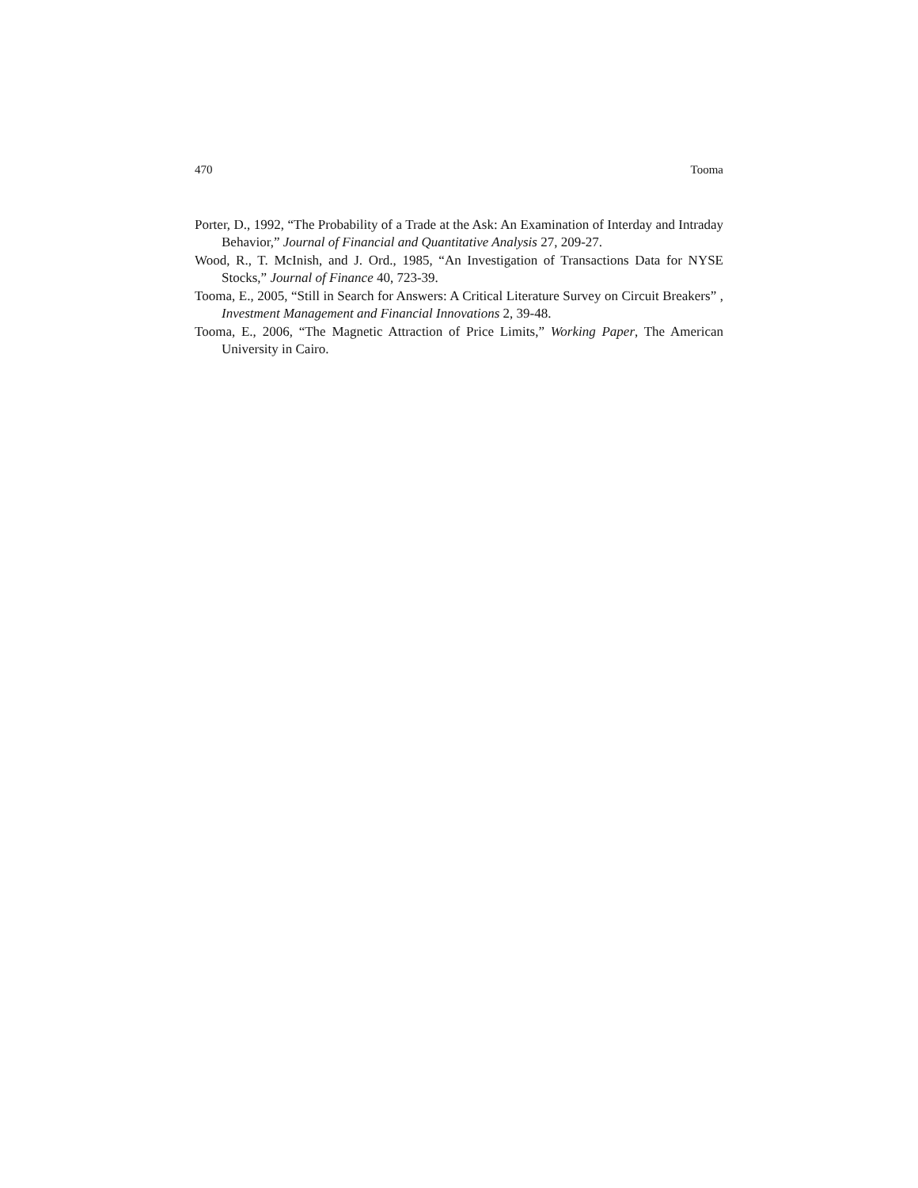470 Tooma
Porter, D., 1992, “The Probability of a Trade at the Ask: An Examination of Interday and Intraday Behavior,” Journal of Financial and Quantitative Analysis 27, 209-27.
Wood, R., T. McInish, and J. Ord., 1985, “An Investigation of Transactions Data for NYSE Stocks,” Journal of Finance 40, 723-39.
Tooma, E., 2005, “Still in Search for Answers: A Critical Literature Survey on Circuit Breakers” , Investment Management and Financial Innovations 2, 39-48.
Tooma, E., 2006, “The Magnetic Attraction of Price Limits,” Working Paper, The American University in Cairo.